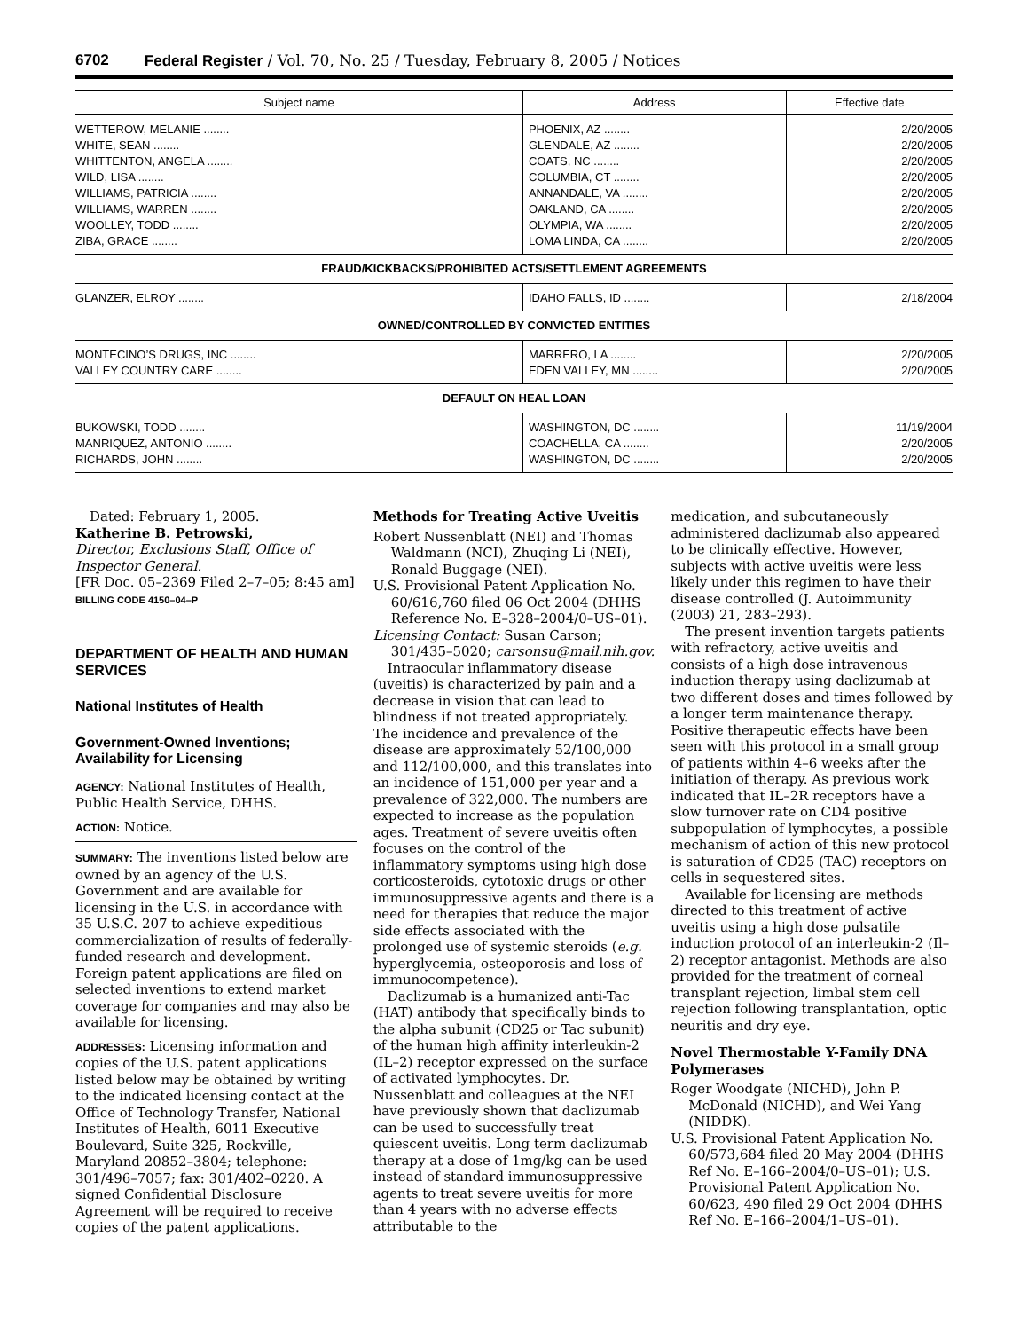6702 Federal Register / Vol. 70, No. 25 / Tuesday, February 8, 2005 / Notices
| Subject name | Address | Effective date |
| --- | --- | --- |
| WETTEROW, MELANIE ........ | PHOENIX, AZ ........ | 2/20/2005 |
| WHITE, SEAN ........ | GLENDALE, AZ ........ | 2/20/2005 |
| WHITTENTON, ANGELA ........ | COATS, NC ........ | 2/20/2005 |
| WILD, LISA ........ | COLUMBIA, CT ........ | 2/20/2005 |
| WILLIAMS, PATRICIA ........ | ANNANDALE, VA ........ | 2/20/2005 |
| WILLIAMS, WARREN ........ | OAKLAND, CA ........ | 2/20/2005 |
| WOOLLEY, TODD ........ | OLYMPIA, WA ........ | 2/20/2005 |
| ZIBA, GRACE ........ | LOMA LINDA, CA ........ | 2/20/2005 |
| FRAUD/KICKBACKS/PROHIBITED ACTS/SETTLEMENT AGREEMENTS | | |
| GLANZER, ELROY ........ | IDAHO FALLS, ID ........ | 2/18/2004 |
| OWNED/CONTROLLED BY CONVICTED ENTITIES | | |
| MONTECINO’S DRUGS, INC ........ | MARRERO, LA ........ | 2/20/2005 |
| VALLEY COUNTRY CARE ........ | EDEN VALLEY, MN ........ | 2/20/2005 |
| DEFAULT ON HEAL LOAN | | |
| BUKOWSKI, TODD ........ | WASHINGTON, DC ........ | 11/19/2004 |
| MANRIQUEZ, ANTONIO ........ | COACHELLA, CA ........ | 2/20/2005 |
| RICHARDS, JOHN ........ | WASHINGTON, DC ........ | 2/20/2005 |
Dated: February 1, 2005.
Katherine B. Petrowski,
Director, Exclusions Staff, Office of Inspector General.
[FR Doc. 05–2369 Filed 2–7–05; 8:45 am]
BILLING CODE 4150–04–P
DEPARTMENT OF HEALTH AND HUMAN SERVICES
National Institutes of Health
Government-Owned Inventions; Availability for Licensing
AGENCY: National Institutes of Health, Public Health Service, DHHS.
ACTION: Notice.
SUMMARY: The inventions listed below are owned by an agency of the U.S. Government and are available for licensing in the U.S. in accordance with 35 U.S.C. 207 to achieve expeditious commercialization of results of federally-funded research and development. Foreign patent applications are filed on selected inventions to extend market coverage for companies and may also be available for licensing.
ADDRESSES: Licensing information and copies of the U.S. patent applications listed below may be obtained by writing to the indicated licensing contact at the Office of Technology Transfer, National Institutes of Health, 6011 Executive Boulevard, Suite 325, Rockville, Maryland 20852–3804; telephone: 301/496–7057; fax: 301/402–0220. A signed Confidential Disclosure Agreement will be required to receive copies of the patent applications.
Methods for Treating Active Uveitis
Robert Nussenblatt (NEI) and Thomas Waldmann (NCI), Zhuqing Li (NEI), Ronald Buggage (NEI).
U.S. Provisional Patent Application No. 60/616,760 filed 06 Oct 2004 (DHHS Reference No. E–328–2004/0–US–01).
Licensing Contact: Susan Carson; 301/435–5020; carsonsu@mail.nih.gov.
Intraocular inflammatory disease (uveitis) is characterized by pain and a decrease in vision that can lead to blindness if not treated appropriately. The incidence and prevalence of the disease are approximately 52/100,000 and 112/100,000, and this translates into an incidence of 151,000 per year and a prevalence of 322,000. The numbers are expected to increase as the population ages. Treatment of severe uveitis often focuses on the control of the inflammatory symptoms using high dose corticosteroids, cytotoxic drugs or other immunosuppressive agents and there is a need for therapies that reduce the major side effects associated with the prolonged use of systemic steroids (e.g. hyperglycemia, osteoporosis and loss of immunocompetence).
Daclizumab is a humanized anti-Tac (HAT) antibody that specifically binds to the alpha subunit (CD25 or Tac subunit) of the human high affinity interleukin-2 (IL–2) receptor expressed on the surface of activated lymphocytes. Dr. Nussenblatt and colleagues at the NEI have previously shown that daclizumab can be used to successfully treat quiescent uveitis. Long term daclizumab therapy at a dose of 1mg/kg can be used instead of standard immunosuppressive agents to treat severe uveitis for more than 4 years with no adverse effects attributable to the
medication, and subcutaneously administered daclizumab also appeared to be clinically effective. However, subjects with active uveitis were less likely under this regimen to have their disease controlled (J. Autoimmunity (2003) 21, 283–293).
The present invention targets patients with refractory, active uveitis and consists of a high dose intravenous induction therapy using daclizumab at two different doses and times followed by a longer term maintenance therapy. Positive therapeutic effects have been seen with this protocol in a small group of patients within 4–6 weeks after the initiation of therapy. As previous work indicated that IL–2R receptors have a slow turnover rate on CD4 positive subpopulation of lymphocytes, a possible mechanism of action of this new protocol is saturation of CD25 (TAC) receptors on cells in sequestered sites.
Available for licensing are methods directed to this treatment of active uveitis using a high dose pulsatile induction protocol of an interleukin-2 (Il–2) receptor antagonist. Methods are also provided for the treatment of corneal transplant rejection, limbal stem cell rejection following transplantation, optic neuritis and dry eye.
Novel Thermostable Y-Family DNA Polymerases
Roger Woodgate (NICHD), John P. McDonald (NICHD), and Wei Yang (NIDDK).
U.S. Provisional Patent Application No. 60/573,684 filed 20 May 2004 (DHHS Ref No. E–166–2004/0–US–01); U.S. Provisional Patent Application No. 60/623, 490 filed 29 Oct 2004 (DHHS Ref No. E–166–2004/1–US–01).